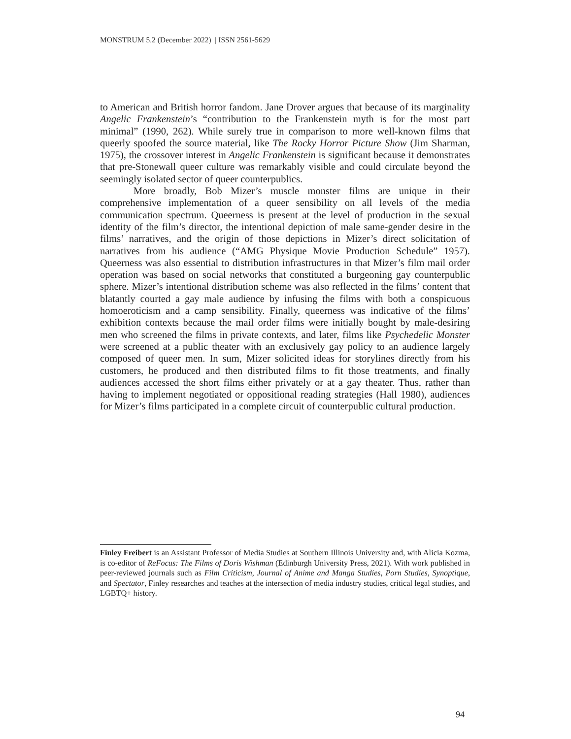MONSTRUM 5.2 (December 2022) | ISSN 2561-5629
to American and British horror fandom. Jane Drover argues that because of its marginality Angelic Frankenstein’s “contribution to the Frankenstein myth is for the most part minimal” (1990, 262). While surely true in comparison to more well-known films that queerly spoofed the source material, like The Rocky Horror Picture Show (Jim Sharman, 1975), the crossover interest in Angelic Frankenstein is significant because it demonstrates that pre-Stonewall queer culture was remarkably visible and could circulate beyond the seemingly isolated sector of queer counterpublics.
More broadly, Bob Mizer’s muscle monster films are unique in their comprehensive implementation of a queer sensibility on all levels of the media communication spectrum. Queerness is present at the level of production in the sexual identity of the film’s director, the intentional depiction of male same-gender desire in the films’ narratives, and the origin of those depictions in Mizer’s direct solicitation of narratives from his audience (“AMG Physique Movie Production Schedule” 1957). Queerness was also essential to distribution infrastructures in that Mizer’s film mail order operation was based on social networks that constituted a burgeoning gay counterpublic sphere. Mizer’s intentional distribution scheme was also reflected in the films’ content that blatantly courted a gay male audience by infusing the films with both a conspicuous homoeroticism and a camp sensibility. Finally, queerness was indicative of the films’ exhibition contexts because the mail order films were initially bought by male-desiring men who screened the films in private contexts, and later, films like Psychedelic Monster were screened at a public theater with an exclusively gay policy to an audience largely composed of queer men. In sum, Mizer solicited ideas for storylines directly from his customers, he produced and then distributed films to fit those treatments, and finally audiences accessed the short films either privately or at a gay theater. Thus, rather than having to implement negotiated or oppositional reading strategies (Hall 1980), audiences for Mizer’s films participated in a complete circuit of counterpublic cultural production.
Finley Freibert is an Assistant Professor of Media Studies at Southern Illinois University and, with Alicia Kozma, is co-editor of ReFocus: The Films of Doris Wishman (Edinburgh University Press, 2021). With work published in peer-reviewed journals such as Film Criticism, Journal of Anime and Manga Studies, Porn Studies, Synoptique, and Spectator, Finley researches and teaches at the intersection of media industry studies, critical legal studies, and LGBTQ+ history.
94